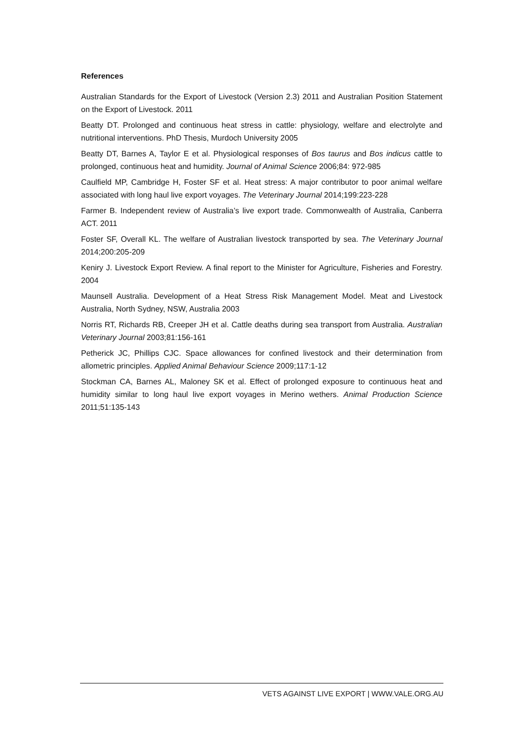References
Australian Standards for the Export of Livestock (Version 2.3) 2011 and Australian Position Statement on the Export of Livestock. 2011
Beatty DT. Prolonged and continuous heat stress in cattle: physiology, welfare and electrolyte and nutritional interventions. PhD Thesis, Murdoch University 2005
Beatty DT, Barnes A, Taylor E et al. Physiological responses of Bos taurus and Bos indicus cattle to prolonged, continuous heat and humidity. Journal of Animal Science 2006;84: 972-985
Caulfield MP, Cambridge H, Foster SF et al. Heat stress: A major contributor to poor animal welfare associated with long haul live export voyages. The Veterinary Journal 2014;199:223-228
Farmer B. Independent review of Australia’s live export trade. Commonwealth of Australia, Canberra ACT. 2011
Foster SF, Overall KL. The welfare of Australian livestock transported by sea. The Veterinary Journal 2014;200:205-209
Keniry J. Livestock Export Review. A final report to the Minister for Agriculture, Fisheries and Forestry. 2004
Maunsell Australia. Development of a Heat Stress Risk Management Model. Meat and Livestock Australia, North Sydney, NSW, Australia 2003
Norris RT, Richards RB, Creeper JH et al. Cattle deaths during sea transport from Australia. Australian Veterinary Journal 2003;81:156-161
Petherick JC, Phillips CJC. Space allowances for confined livestock and their determination from allometric principles. Applied Animal Behaviour Science 2009;117:1-12
Stockman CA, Barnes AL, Maloney SK et al. Effect of prolonged exposure to continuous heat and humidity similar to long haul live export voyages in Merino wethers. Animal Production Science 2011;51:135-143
VETS AGAINST LIVE EXPORT | WWW.VALE.ORG.AU